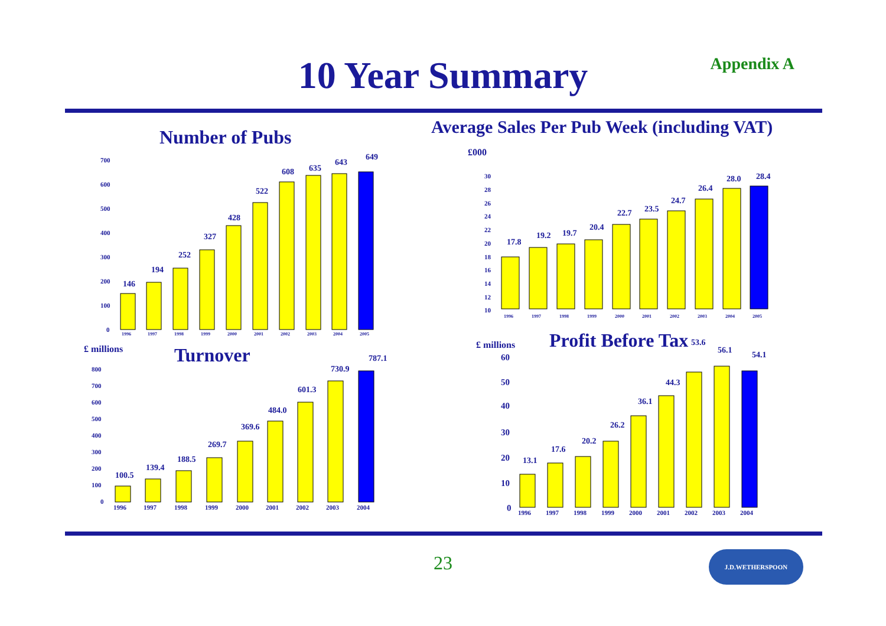10 Year Summary
Appendix A
Number of Pubs
Average Sales Per Pub Week (including VAT)
£000
146
194
252
327
428
522
608
635
643
649
17.8
19.2
19.7
20.4
22.7
23.5
24.7
26.4
28.0
28.4
100.5
139.4
188.5
269.7
369.6
484.0
601.3
730.9
787.1
13.1
17.6
20.2
26.2
36.1
44.3
53.6
56.1
54.1
£ millions
Turnover
£ millions
Profit Before Tax
700
600
500
400
300
200
100
0
30
28
26
24
22
20
18
16
14
12
10
800
700
600
500
400
300
200
100
0
60
50
40
30
20
10
0
1996
1997
1998
1999
2000
2001
2002
2003
2004
2005
1996
1997
1998
1999
2000
2001
2002
2003
2004
2005
1996
1997
1998
1999
2000
2001
2002
2003
2004
1996
1997
1998
1999
2000
2001
2002
2003
2004
23 J.D.WETHERSPOON